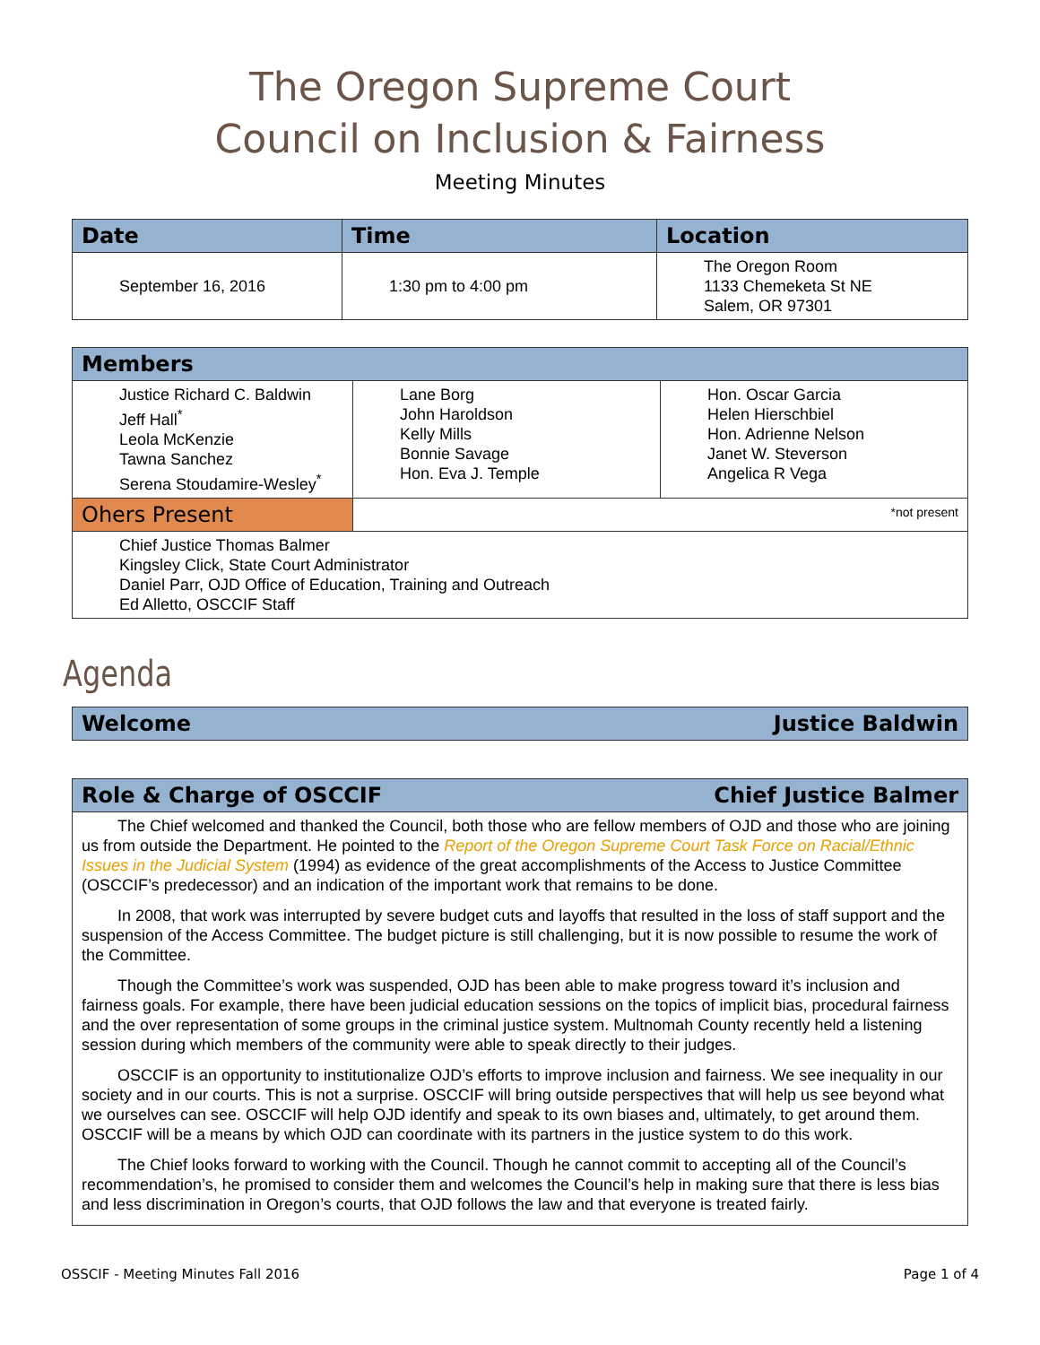The Oregon Supreme Court
Council on Inclusion & Fairness
Meeting Minutes
| Date | Time | Location |
| --- | --- | --- |
| September 16, 2016 | 1:30 pm to 4:00 pm | The Oregon Room 1133 Chemeketa St NE Salem, OR 97301 |
| Members | | |
| --- | --- | --- |
| Justice Richard C. Baldwin Jeff Hall<sup>*</sup> Leola McKenzie Tawna Sanchez Serena Stoudamire-Wesley<sup>*</sup> | Lane Borg John Haroldson Kelly Mills Bonnie Savage Hon. Eva J. Temple | Hon. Oscar Garcia Helen Hierschbiel Hon. Adrienne Nelson Janet W. Steverson Angelica R Vega |
| Ohers Present | *not present | |
| Chief Justice Thomas Balmer Kingsley Click, State Court Administrator Daniel Parr, OJD Office of Education, Training and Outreach Ed Alletto, OSCCIF Staff | | |
Agenda
Welcome Justice Baldwin
Role & Charge of OSCCIF Chief Justice Balmer
The Chief welcomed and thanked the Council, both those who are fellow members of OJD and those who are joining us from outside the Department. He pointed to the Report of the Oregon Supreme Court Task Force on Racial/Ethnic Issues in the Judicial System (1994) as evidence of the great accomplishments of the Access to Justice Committee (OSCCIF’s predecessor) and an indication of the important work that remains to be done.
In 2008, that work was interrupted by severe budget cuts and layoffs that resulted in the loss of staff support and the suspension of the Access Committee. The budget picture is still challenging, but it is now possible to resume the work of the Committee.
Though the Committee’s work was suspended, OJD has been able to make progress toward it’s inclusion and fairness goals. For example, there have been judicial education sessions on the topics of implicit bias, procedural fairness and the over representation of some groups in the criminal justice system. Multnomah County recently held a listening session during which members of the community were able to speak directly to their judges.
OSCCIF is an opportunity to institutionalize OJD’s efforts to improve inclusion and fairness. We see inequality in our society and in our courts. This is not a surprise. OSCCIF will bring outside perspectives that will help us see beyond what we ourselves can see. OSCCIF will help OJD identify and speak to its own biases and, ultimately, to get around them. OSCCIF will be a means by which OJD can coordinate with its partners in the justice system to do this work.
The Chief looks forward to working with the Council. Though he cannot commit to accepting all of the Council’s recommendation’s, he promised to consider them and welcomes the Council’s help in making sure that there is less bias and less discrimination in Oregon’s courts, that OJD follows the law and that everyone is treated fairly.
OSSCIF - Meeting Minutes Fall 2016 Page 1 of 4